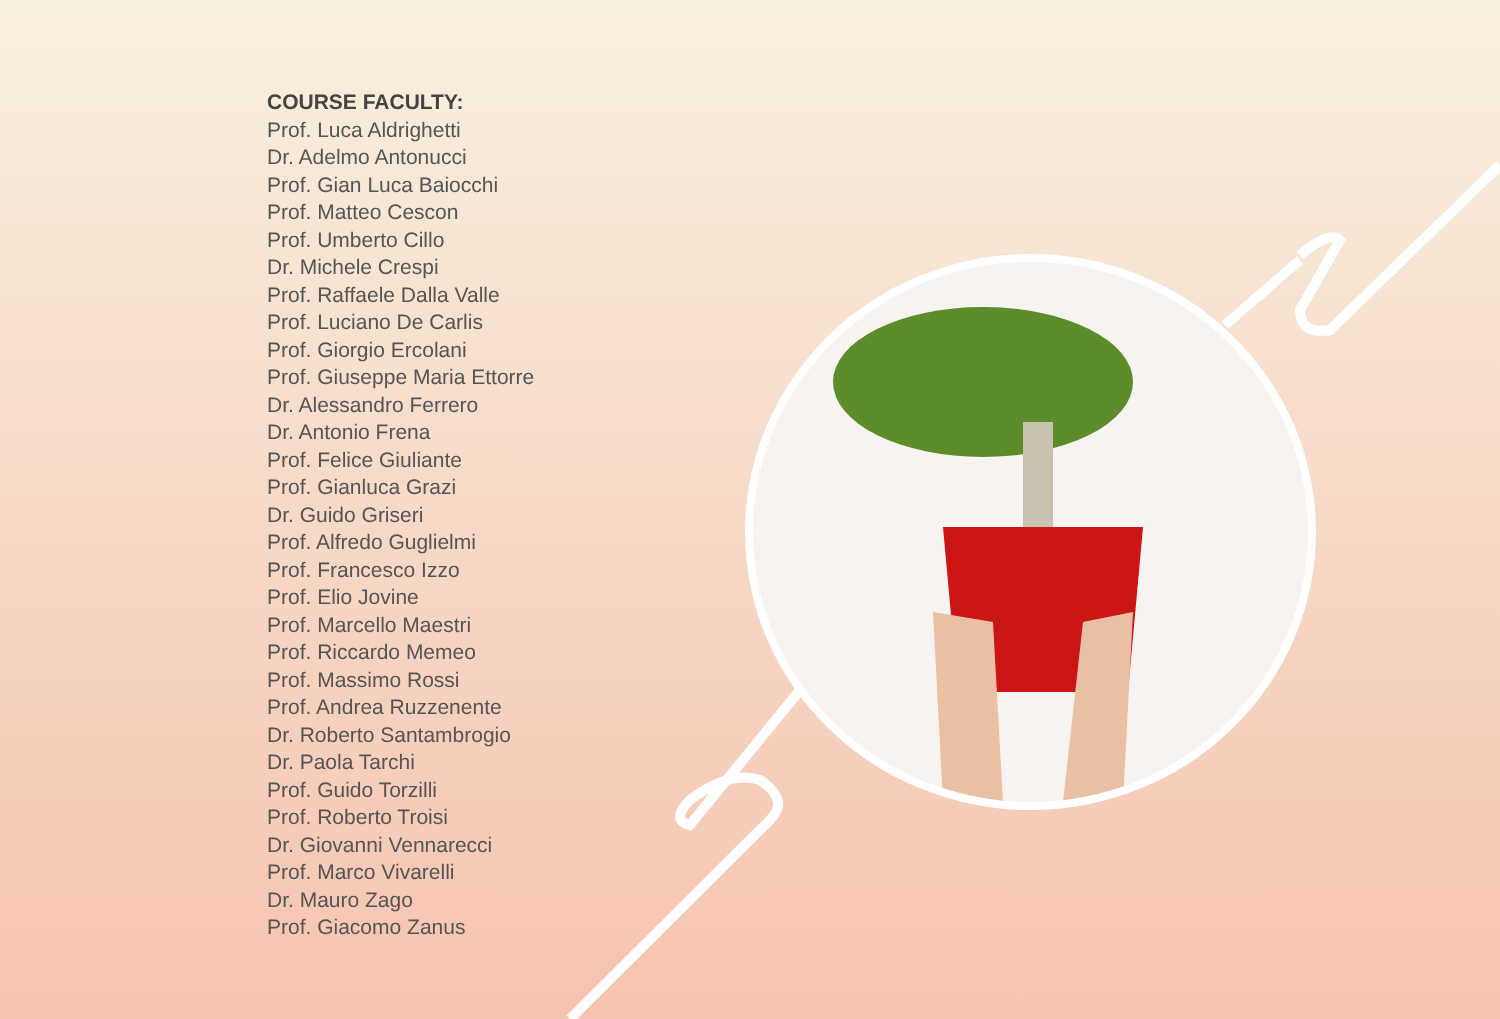COURSE FACULTY:
Prof. Luca Aldrighetti
Dr. Adelmo Antonucci
Prof. Gian Luca Baiocchi
Prof. Matteo Cescon
Prof. Umberto Cillo
Dr. Michele Crespi
Prof. Raffaele Dalla Valle
Prof. Luciano De Carlis
Prof. Giorgio Ercolani
Prof. Giuseppe Maria Ettorre
Dr. Alessandro Ferrero
Dr. Antonio Frena
Prof. Felice Giuliante
Prof. Gianluca Grazi
Dr. Guido Griseri
Prof. Alfredo Guglielmi
Prof. Francesco Izzo
Prof. Elio Jovine
Prof. Marcello Maestri
Prof. Riccardo Memeo
Prof. Massimo Rossi
Prof. Andrea Ruzzenente
Dr. Roberto Santambrogio
Dr. Paola Tarchi
Prof. Guido Torzilli
Prof. Roberto Troisi
Dr. Giovanni Vennarecci
Prof. Marco Vivarelli
Dr. Mauro Zago
Prof. Giacomo Zanus